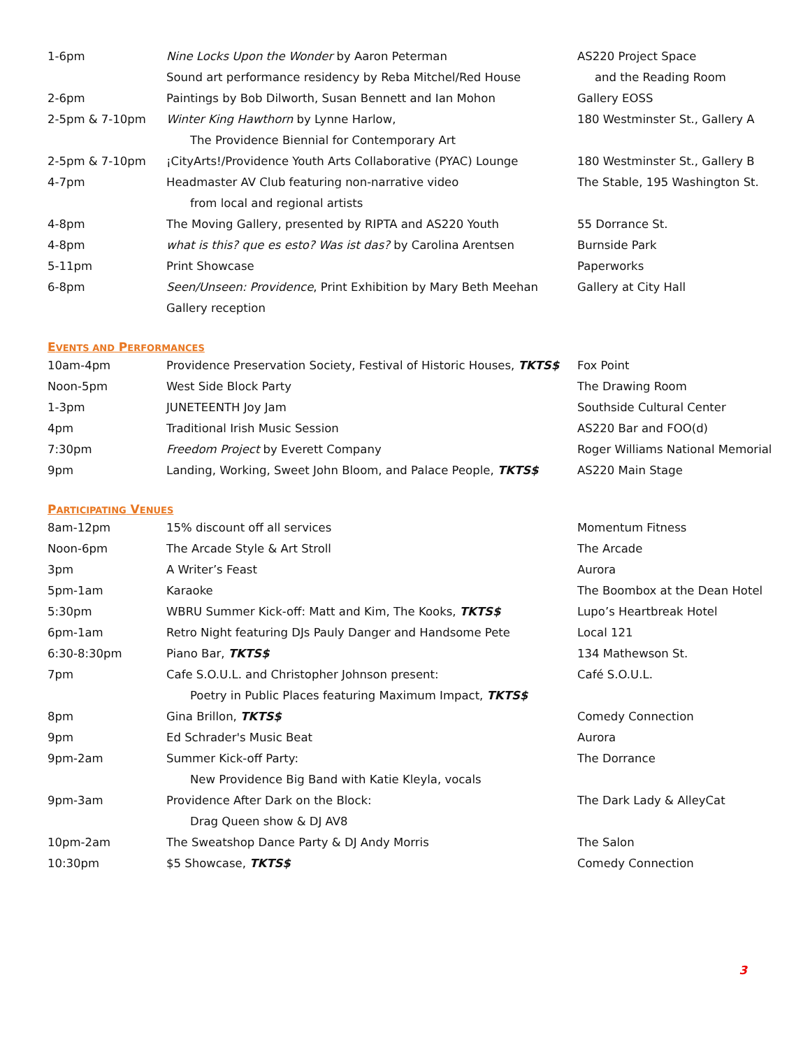| 1-6pm | Nine Locks Upon the Wonder by Aaron Peterman | AS220 Project Space |
| | Sound art performance residency by Reba Mitchel/Red House | and the Reading Room |
| 2-6pm | Paintings by Bob Dilworth, Susan Bennett and Ian Mohon | Gallery EOSS |
| 2-5pm & 7-10pm | Winter King Hawthorn by Lynne Harlow, | 180 Westminster St., Gallery A |
| | The Providence Biennial for Contemporary Art | |
| 2-5pm & 7-10pm | ¡CityArts!/Providence Youth Arts Collaborative (PYAC) Lounge | 180 Westminster St., Gallery B |
| 4-7pm | Headmaster AV Club featuring non-narrative video | The Stable, 195 Washington St. |
| | from local and regional artists | |
| 4-8pm | The Moving Gallery, presented by RIPTA and AS220 Youth | 55 Dorrance St. |
| 4-8pm | what is this? que es esto? Was ist das? by Carolina Arentsen | Burnside Park |
| 5-11pm | Print Showcase | Paperworks |
| 6-8pm | Seen/Unseen: Providence , Print Exhibition by Mary Beth Meehan | Gallery at City Hall |
| | Gallery reception | |
EVENTS AND PERFORMANCES
| 10am-4pm | Providence Preservation Society, Festival of Historic Houses, TKTS$ | Fox Point |
| Noon-5pm | West Side Block Party | The Drawing Room |
| 1-3pm | JUNETEENTH Joy Jam | Southside Cultural Center |
| 4pm | Traditional Irish Music Session | AS220 Bar and FOO(d) |
| 7:30pm | Freedom Project by Everett Company | Roger Williams National Memorial |
| 9pm | Landing, Working, Sweet John Bloom, and Palace People, TKTS$ | AS220 Main Stage |
PARTICIPATING VENUES
| 8am-12pm | 15% discount off all services | Momentum Fitness |
| Noon-6pm | The Arcade Style & Art Stroll | The Arcade |
| 3pm | A Writer’s Feast | Aurora |
| 5pm-1am | Karaoke | The Boombox at the Dean Hotel |
| 5:30pm | WBRU Summer Kick-off: Matt and Kim, The Kooks, TKTS$ | Lupo’s Heartbreak Hotel |
| 6pm-1am | Retro Night featuring DJs Pauly Danger and Handsome Pete | Local 121 |
| 6:30-8:30pm | Piano Bar, TKTS$ | 134 Mathewson St. |
| 7pm | Cafe S.O.U.L. and Christopher Johnson present: | Café S.O.U.L. |
| | Poetry in Public Places featuring Maximum Impact, TKTS$ | |
| 8pm | Gina Brillon, TKTS$ | Comedy Connection |
| 9pm | Ed Schrader's Music Beat | Aurora |
| 9pm-2am | Summer Kick-off Party: | The Dorrance |
| | New Providence Big Band with Katie Kleyla, vocals | |
| 9pm-3am | Providence After Dark on the Block: | The Dark Lady & AlleyCat |
| | Drag Queen show & DJ AV8 | |
| 10pm-2am | The Sweatshop Dance Party & DJ Andy Morris | The Salon |
| 10:30pm | $5 Showcase, TKTS$ | Comedy Connection |
3